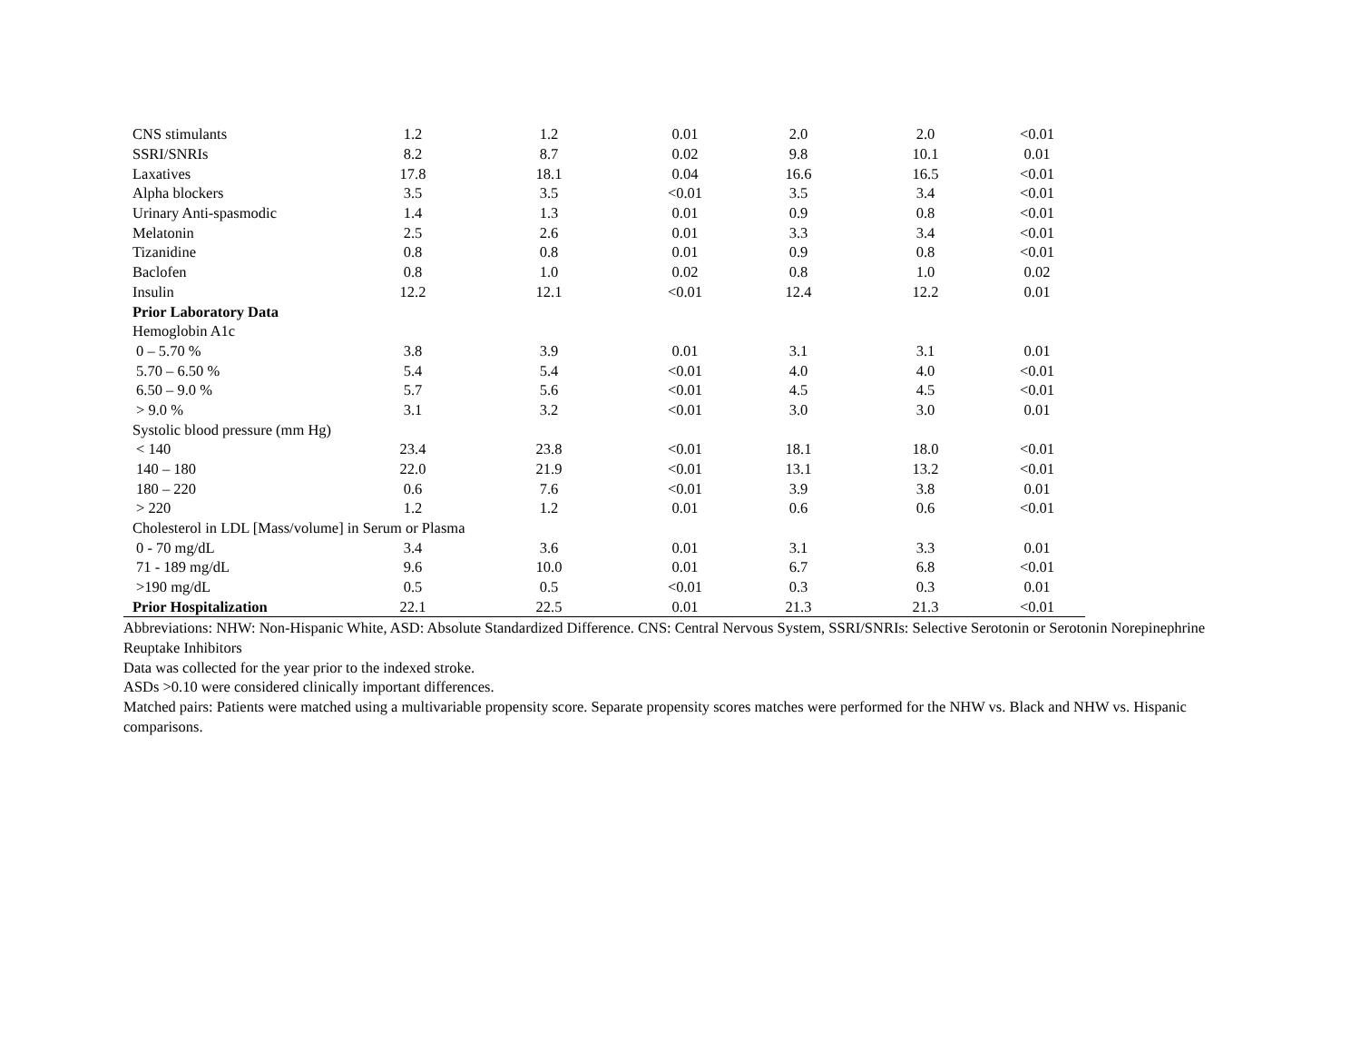| CNS stimulants | 1.2 | 1.2 | 0.01 | 2.0 | 2.0 | <0.01 |
| SSRI/SNRIs | 8.2 | 8.7 | 0.02 | 9.8 | 10.1 | 0.01 |
| Laxatives | 17.8 | 18.1 | 0.04 | 16.6 | 16.5 | <0.01 |
| Alpha blockers | 3.5 | 3.5 | <0.01 | 3.5 | 3.4 | <0.01 |
| Urinary Anti-spasmodic | 1.4 | 1.3 | 0.01 | 0.9 | 0.8 | <0.01 |
| Melatonin | 2.5 | 2.6 | 0.01 | 3.3 | 3.4 | <0.01 |
| Tizanidine | 0.8 | 0.8 | 0.01 | 0.9 | 0.8 | <0.01 |
| Baclofen | 0.8 | 1.0 | 0.02 | 0.8 | 1.0 | 0.02 |
| Insulin | 12.2 | 12.1 | <0.01 | 12.4 | 12.2 | 0.01 |
| Prior Laboratory Data | | | | | | |
| Hemoglobin A1c | | | | | | |
| 0 – 5.70 % | 3.8 | 3.9 | 0.01 | 3.1 | 3.1 | 0.01 |
| 5.70 – 6.50 % | 5.4 | 5.4 | <0.01 | 4.0 | 4.0 | <0.01 |
| 6.50 – 9.0 % | 5.7 | 5.6 | <0.01 | 4.5 | 4.5 | <0.01 |
| > 9.0 % | 3.1 | 3.2 | <0.01 | 3.0 | 3.0 | 0.01 |
| Systolic blood pressure (mm Hg) | | | | | | |
| < 140 | 23.4 | 23.8 | <0.01 | 18.1 | 18.0 | <0.01 |
| 140 – 180 | 22.0 | 21.9 | <0.01 | 13.1 | 13.2 | <0.01 |
| 180 – 220 | 0.6 | 7.6 | <0.01 | 3.9 | 3.8 | 0.01 |
| > 220 | 1.2 | 1.2 | 0.01 | 0.6 | 0.6 | <0.01 |
| Cholesterol in LDL [Mass/volume] in Serum or Plasma | | | | | | |
| 0 - 70 mg/dL | 3.4 | 3.6 | 0.01 | 3.1 | 3.3 | 0.01 |
| 71 - 189 mg/dL | 9.6 | 10.0 | 0.01 | 6.7 | 6.8 | <0.01 |
| >190 mg/dL | 0.5 | 0.5 | <0.01 | 0.3 | 0.3 | 0.01 |
| Prior Hospitalization | 22.1 | 22.5 | 0.01 | 21.3 | 21.3 | <0.01 |
Abbreviations: NHW: Non-Hispanic White, ASD: Absolute Standardized Difference. CNS: Central Nervous System, SSRI/SNRIs: Selective Serotonin or Serotonin Norepinephrine Reuptake Inhibitors
Data was collected for the year prior to the indexed stroke.
ASDs >0.10 were considered clinically important differences.
Matched pairs: Patients were matched using a multivariable propensity score. Separate propensity scores matches were performed for the NHW vs. Black and NHW vs. Hispanic comparisons.